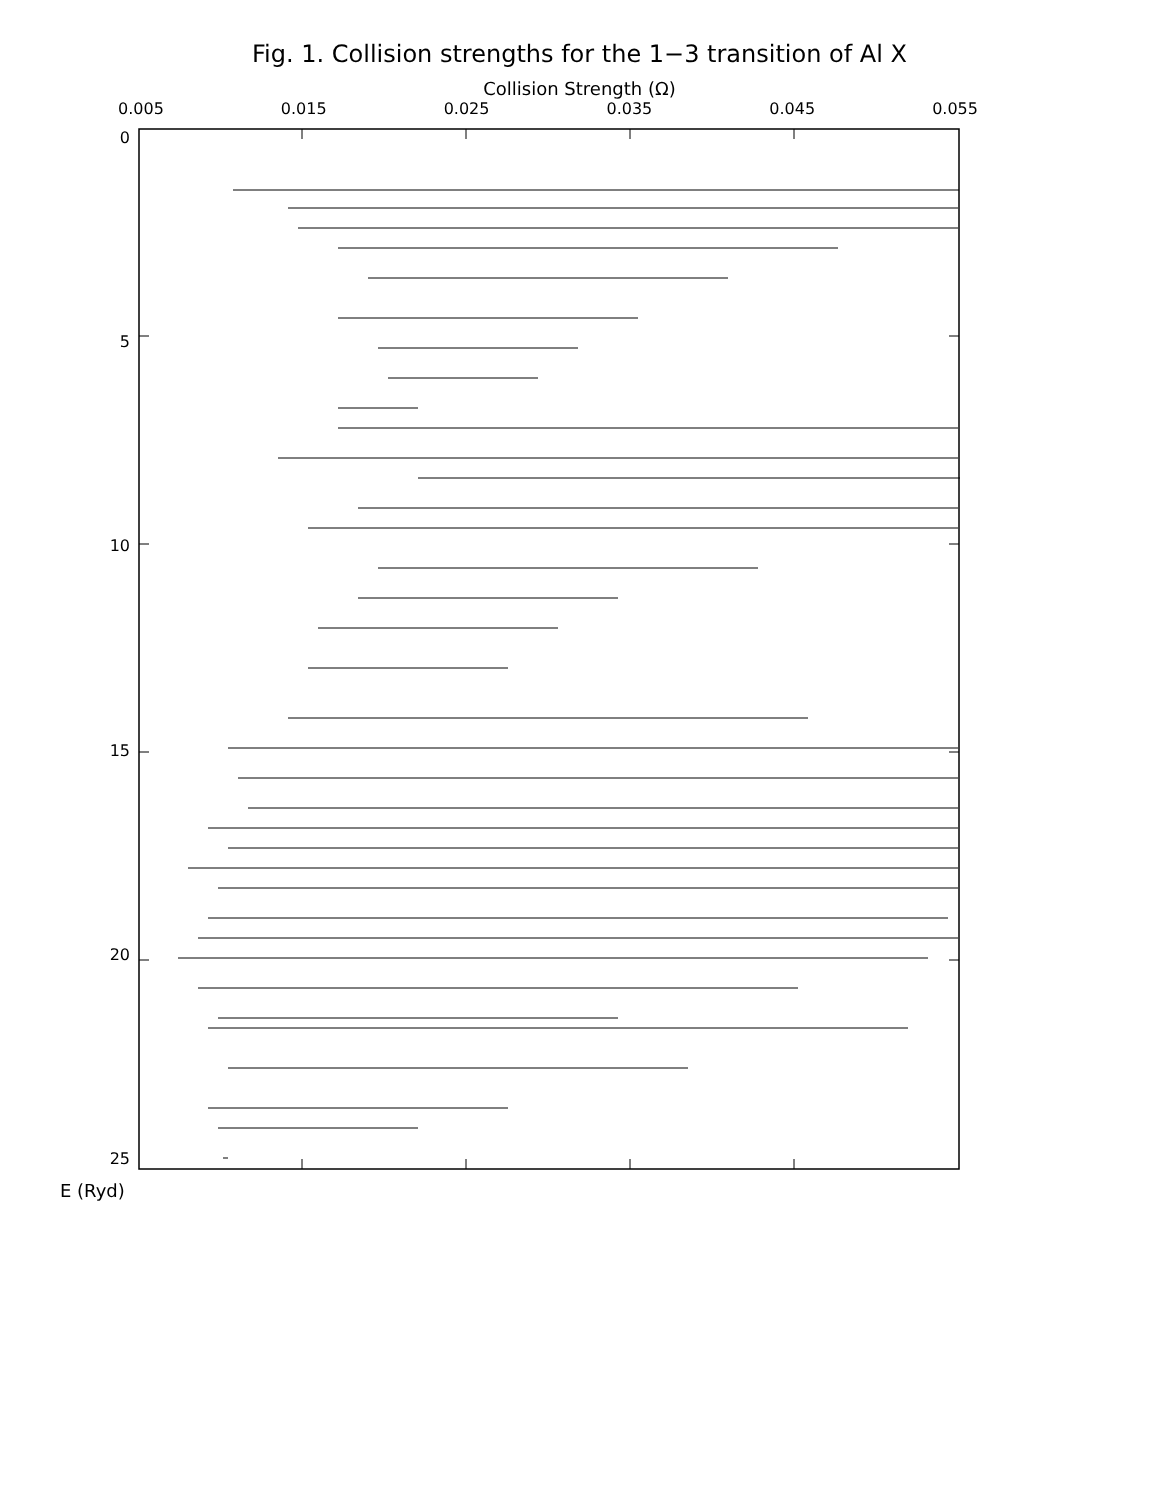Fig. 1. Collision strengths for the 1−3 transition of Al X
Collision Strength (Ω)
0.005 0.015 0.025 0.035 0.045 0.055
0
5
10
15
20
25
E (Ryd)